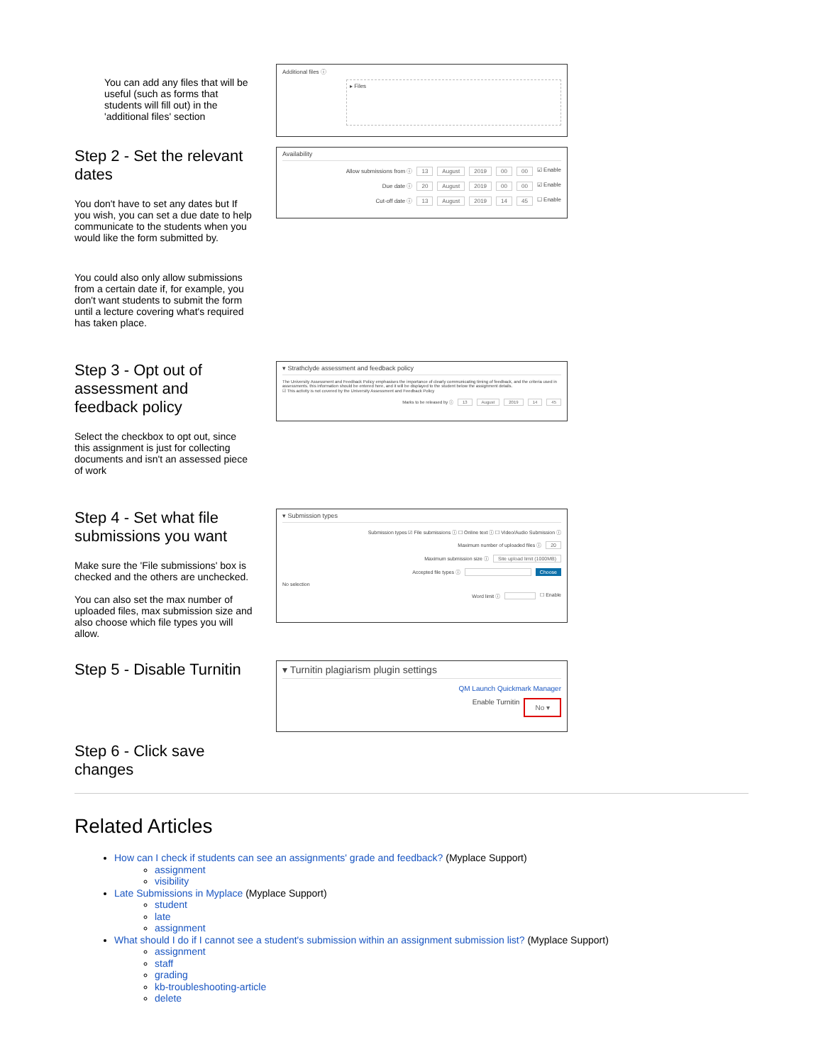You can add any files that will be useful (such as forms that students will fill out) in the 'additional files' section
Additional files ⓘ
▸ Files
Step 2 - Set the relevant dates
You don't have to set any dates but If you wish, you can set a due date to help communicate to the students when you would like the form submitted by.
You could also only allow submissions from a certain date if, for example, you don't want students to submit the form until a lecture covering what's required has taken place.
Availability
Allow submissions from ⓘ 13 August 2019 00 00 ☑ Enable
Due date ⓘ 20 August 2019 00 00 ☑ Enable
Cut-off date ⓘ 13 August 2019 14 45 ☐ Enable
Step 3 - Opt out of assessment and feedback policy
Select the checkbox to opt out, since this assignment is just for collecting documents and isn't an assessed piece of work
▾ Strathclyde assessment and feedback policy
The University Assessment and Feedback Policy emphasises the importance of clearly communicating timing of feedback, and the criteria used in assessments. this information should be entered here, and it will be displayed to the student below the assignment details.
☑ This activity is not covered by the University Assessment and Feedback Policy
Marks to be released by ⓘ 13 August 2019 14 45
Step 4 - Set what file submissions you want
Make sure the 'File submissions' box is checked and the others are unchecked.
You can also set the max number of uploaded files, max submission size and also choose which file types you will allow.
▾ Submission types
Submission types ☑ File submissions ⓘ ☐ Online text ⓘ ☐ Video/Audio Submission ⓘ
Maximum number of uploaded files ⓘ 20
Maximum submission size ⓘ Site upload limit (1000MB)
Accepted file types ⓘ Choose
No selection
Word limit ⓘ ☐ Enable
Step 5 - Disable Turnitin
▾ Turnitin plagiarism plugin settings
QM Launch Quickmark Manager
Enable Turnitin No ▾
Step 6 - Click save changes
Related Articles
How can I check if students can see an assignments' grade and feedback? (Myplace Support)
assignment
visibility
Late Submissions in Myplace (Myplace Support)
student
late
assignment
What should I do if I cannot see a student's submission within an assignment submission list? (Myplace Support)
assignment
staff
grading
kb-troubleshooting-article
delete